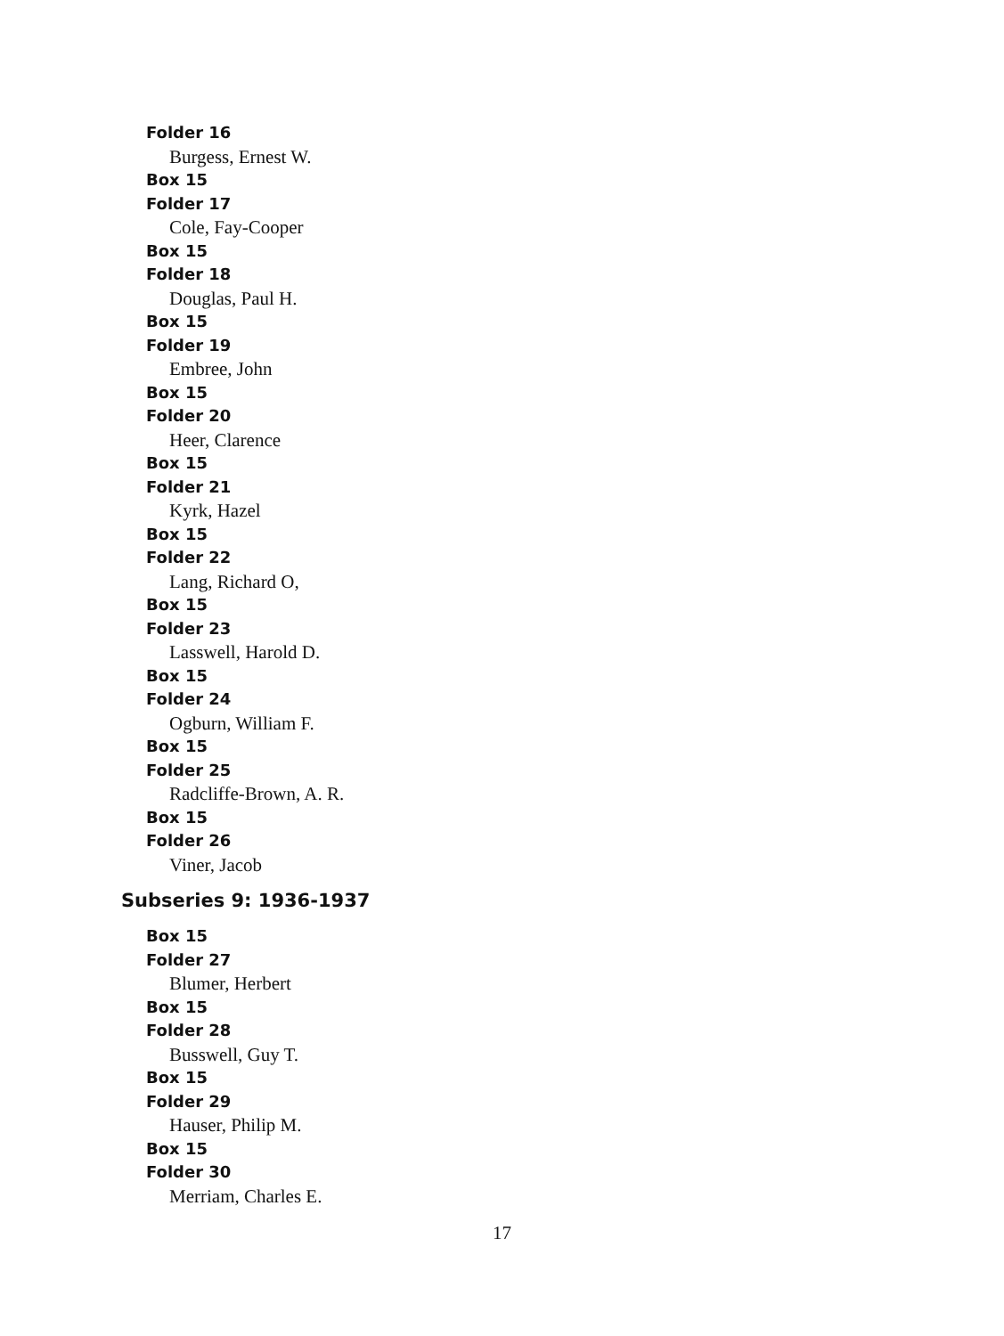Folder 16
Burgess, Ernest W.
Box 15
Folder 17
Cole, Fay-Cooper
Box 15
Folder 18
Douglas, Paul H.
Box 15
Folder 19
Embree, John
Box 15
Folder 20
Heer, Clarence
Box 15
Folder 21
Kyrk, Hazel
Box 15
Folder 22
Lang, Richard O,
Box 15
Folder 23
Lasswell, Harold D.
Box 15
Folder 24
Ogburn, William F.
Box 15
Folder 25
Radcliffe-Brown, A. R.
Box 15
Folder 26
Viner, Jacob
Subseries 9: 1936-1937
Box 15
Folder 27
Blumer, Herbert
Box 15
Folder 28
Busswell, Guy T.
Box 15
Folder 29
Hauser, Philip M.
Box 15
Folder 30
Merriam, Charles E.
17